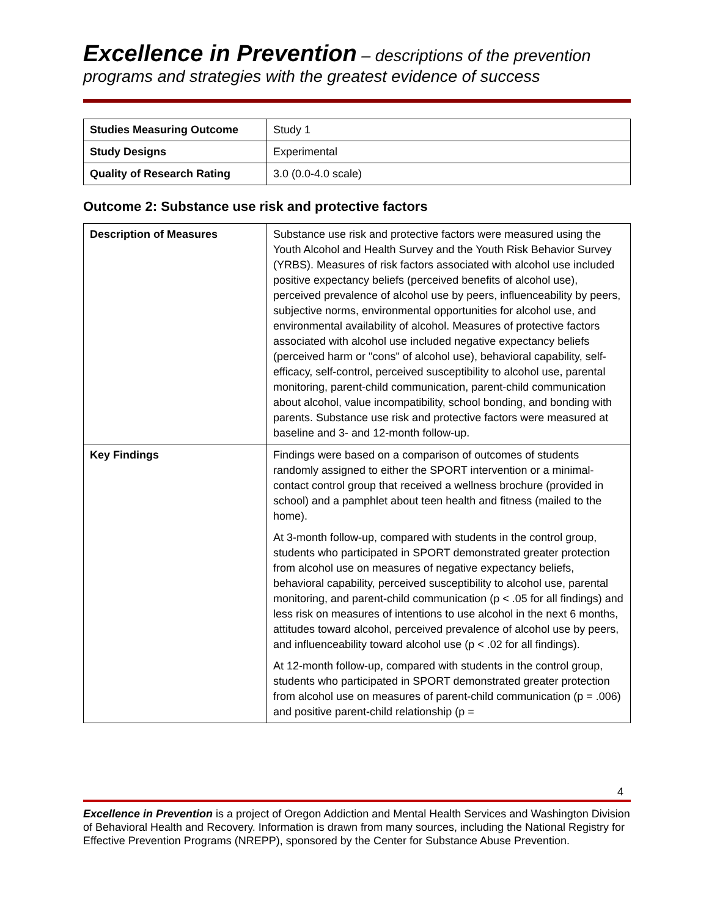Excellence in Prevention – descriptions of the prevention programs and strategies with the greatest evidence of success
| Studies Measuring Outcome | Study 1 |
| Study Designs | Experimental |
| Quality of Research Rating | 3.0 (0.0-4.0 scale) |
Outcome 2: Substance use risk and protective factors
| Description of Measures | Substance use risk and protective factors were measured using the Youth Alcohol and Health Survey and the Youth Risk Behavior Survey (YRBS). Measures of risk factors associated with alcohol use included positive expectancy beliefs (perceived benefits of alcohol use), perceived prevalence of alcohol use by peers, influenceability by peers, subjective norms, environmental opportunities for alcohol use, and environmental availability of alcohol. Measures of protective factors associated with alcohol use included negative expectancy beliefs (perceived harm or "cons" of alcohol use), behavioral capability, self-efficacy, self-control, perceived susceptibility to alcohol use, parental monitoring, parent-child communication, parent-child communication about alcohol, value incompatibility, school bonding, and bonding with parents. Substance use risk and protective factors were measured at baseline and 3- and 12-month follow-up. |
| Key Findings | Findings were based on a comparison of outcomes of students randomly assigned to either the SPORT intervention or a minimal-contact control group that received a wellness brochure (provided in school) and a pamphlet about teen health and fitness (mailed to the home). At 3-month follow-up, compared with students in the control group, students who participated in SPORT demonstrated greater protection from alcohol use on measures of negative expectancy beliefs, behavioral capability, perceived susceptibility to alcohol use, parental monitoring, and parent-child communication (p < .05 for all findings) and less risk on measures of intentions to use alcohol in the next 6 months, attitudes toward alcohol, perceived prevalence of alcohol use by peers, and influenceability toward alcohol use (p < .02 for all findings). At 12-month follow-up, compared with students in the control group, students who participated in SPORT demonstrated greater protection from alcohol use on measures of parent-child communication (p = .006) and positive parent-child relationship (p = |
4
Excellence in Prevention is a project of Oregon Addiction and Mental Health Services and Washington Division of Behavioral Health and Recovery. Information is drawn from many sources, including the National Registry for Effective Prevention Programs (NREPP), sponsored by the Center for Substance Abuse Prevention.